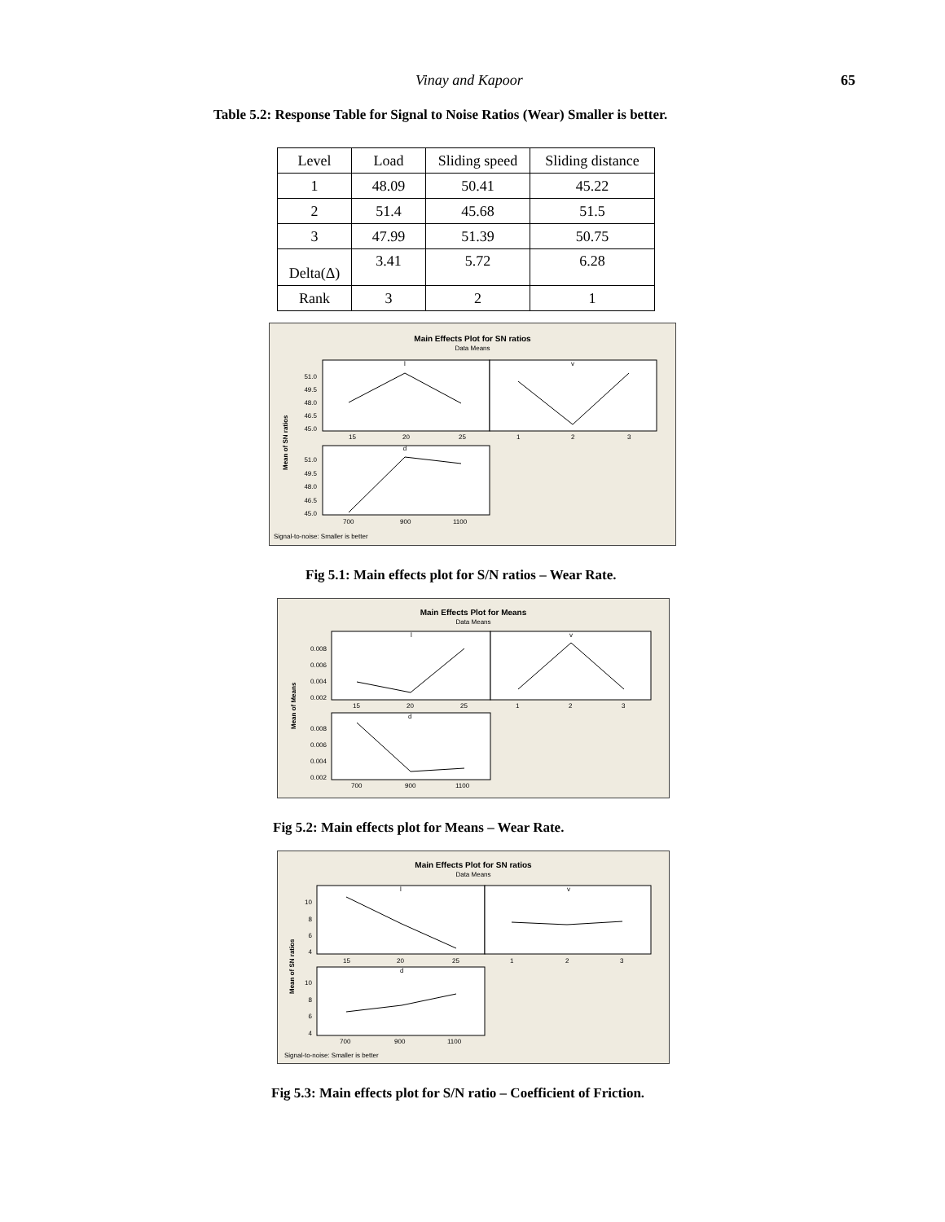Vinay and Kapoor 65
Table 5.2: Response Table for Signal to Noise Ratios (Wear) Smaller is better.
| Level | Load | Sliding speed | Sliding distance |
| 1 | 48.09 | 50.41 | 45.22 |
| 2 | 51.4 | 45.68 | 51.5 |
| 3 | 47.99 | 51.39 | 50.75 |
| Delta(Δ) | 3.41 | 5.72 | 6.28 |
| Rank | 3 | 2 | 1 |
Main Effects Plot for SN ratios
Data Means
l
v
d
51.0
49.5
48.0
46.5
45.0
15
20
25
1
2
3
51.0
49.5
48.0
46.5
45.0
700
900
1100
Mean of SN ratios
Signal-to-noise: Smaller is better
Fig 5.1: Main effects plot for S/N ratios – Wear Rate.
Main Effects Plot for Means
Data Means
l
v
d
0.008
0.006
0.004
0.002
15
20
25
1
2
3
0.008
0.006
0.004
0.002
700
900
1100
Mean of Means
Fig 5.2: Main effects plot for Means – Wear Rate.
Main Effects Plot for SN ratios
Data Means
l
v
d
10
8
6
4
15
20
25
1
2
3
10
8
6
4
700
900
1100
Mean of SN ratios
Signal-to-noise: Smaller is better
Fig 5.3: Main effects plot for S/N ratio – Coefficient of Friction.